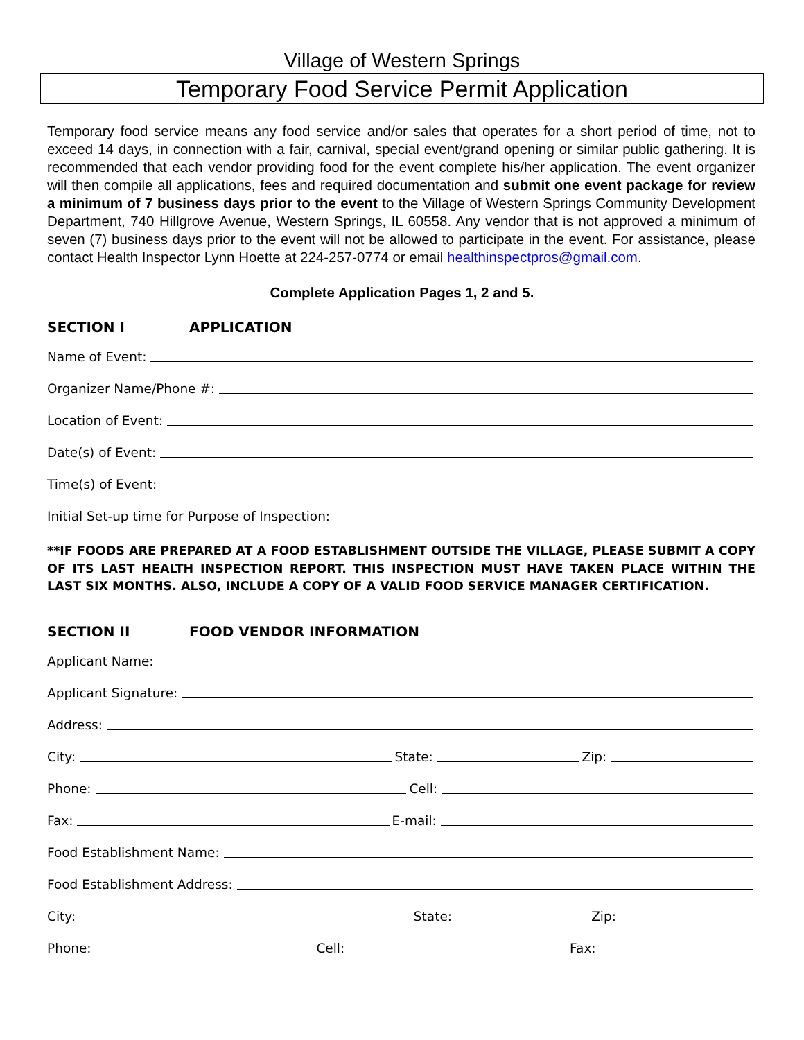Village of Western Springs
Temporary Food Service Permit Application
Temporary food service means any food service and/or sales that operates for a short period of time, not to exceed 14 days, in connection with a fair, carnival, special event/grand opening or similar public gathering. It is recommended that each vendor providing food for the event complete his/her application. The event organizer will then compile all applications, fees and required documentation and submit one event package for review a minimum of 7 business days prior to the event to the Village of Western Springs Community Development Department, 740 Hillgrove Avenue, Western Springs, IL 60558. Any vendor that is not approved a minimum of seven (7) business days prior to the event will not be allowed to participate in the event. For assistance, please contact Health Inspector Lynn Hoette at 224-257-0774 or email healthinspectpros@gmail.com.
Complete Application Pages 1, 2 and 5.
SECTION I APPLICATION
Name of Event:
Organizer Name/Phone #:
Location of Event:
Date(s) of Event:
Time(s) of Event:
Initial Set-up time for Purpose of Inspection:
**IF FOODS ARE PREPARED AT A FOOD ESTABLISHMENT OUTSIDE THE VILLAGE, PLEASE SUBMIT A COPY OF ITS LAST HEALTH INSPECTION REPORT. THIS INSPECTION MUST HAVE TAKEN PLACE WITHIN THE LAST SIX MONTHS. ALSO, INCLUDE A COPY OF A VALID FOOD SERVICE MANAGER CERTIFICATION.
SECTION II FOOD VENDOR INFORMATION
Applicant Name:
Applicant Signature:
Address:
City:
State:
Zip:
Phone:
Cell:
Fax:
E-mail:
Food Establishment Name:
Food Establishment Address:
City:
State:
Zip:
Phone:
Cell:
Fax: